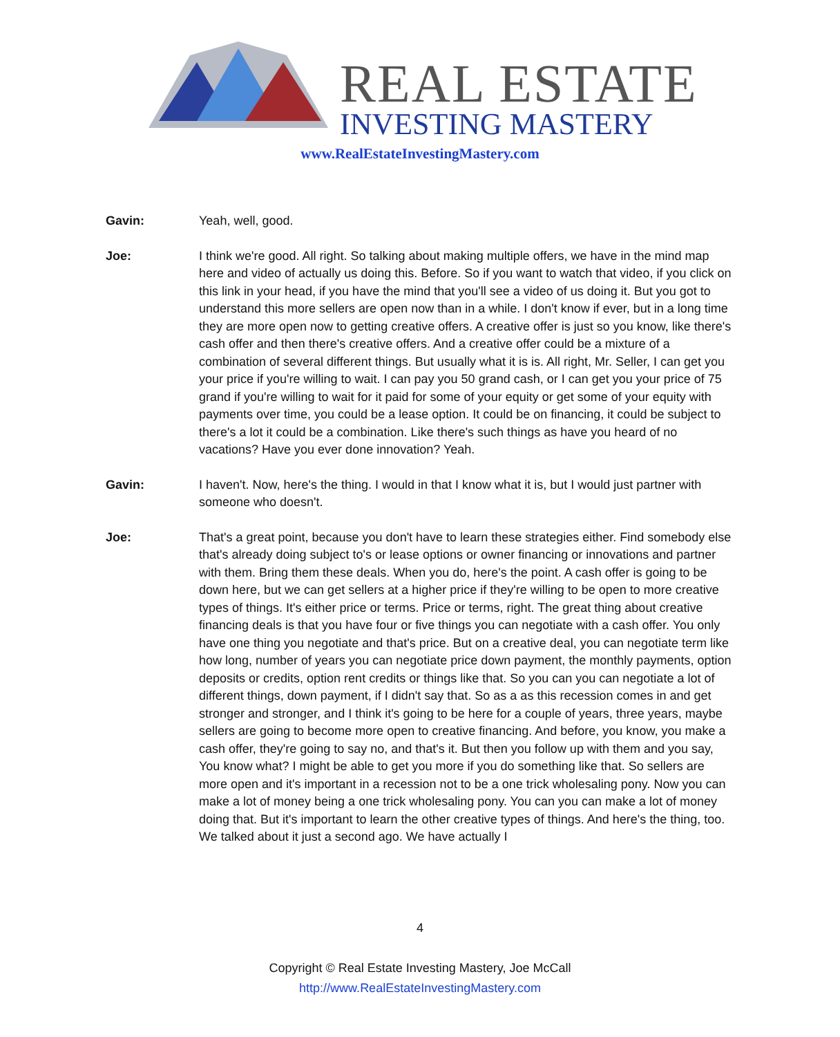REAL ESTATE
INVESTING MASTERY
www.RealEstateInvestingMastery.com
Gavin: Yeah, well, good.
Joe: I think we're good. All right. So talking about making multiple offers, we have in the mind map here and video of actually us doing this. Before. So if you want to watch that video, if you click on this link in your head, if you have the mind that you'll see a video of us doing it. But you got to understand this more sellers are open now than in a while. I don't know if ever, but in a long time they are more open now to getting creative offers. A creative offer is just so you know, like there's cash offer and then there's creative offers. And a creative offer could be a mixture of a combination of several different things. But usually what it is is. All right, Mr. Seller, I can get you your price if you're willing to wait. I can pay you 50 grand cash, or I can get you your price of 75 grand if you're willing to wait for it paid for some of your equity or get some of your equity with payments over time, you could be a lease option. It could be on financing, it could be subject to there's a lot it could be a combination. Like there's such things as have you heard of no vacations? Have you ever done innovation? Yeah.
Gavin: I haven't. Now, here's the thing. I would in that I know what it is, but I would just partner with someone who doesn't.
Joe: That's a great point, because you don't have to learn these strategies either. Find somebody else that's already doing subject to's or lease options or owner financing or innovations and partner with them. Bring them these deals. When you do, here's the point. A cash offer is going to be down here, but we can get sellers at a higher price if they're willing to be open to more creative types of things. It's either price or terms. Price or terms, right. The great thing about creative financing deals is that you have four or five things you can negotiate with a cash offer. You only have one thing you negotiate and that's price. But on a creative deal, you can negotiate term like how long, number of years you can negotiate price down payment, the monthly payments, option deposits or credits, option rent credits or things like that. So you can you can negotiate a lot of different things, down payment, if I didn't say that. So as a as this recession comes in and get stronger and stronger, and I think it's going to be here for a couple of years, three years, maybe sellers are going to become more open to creative financing. And before, you know, you make a cash offer, they're going to say no, and that's it. But then you follow up with them and you say, You know what? I might be able to get you more if you do something like that. So sellers are more open and it's important in a recession not to be a one trick wholesaling pony. Now you can make a lot of money being a one trick wholesaling pony. You can you can make a lot of money doing that. But it's important to learn the other creative types of things. And here's the thing, too. We talked about it just a second ago. We have actually I
4
Copyright © Real Estate Investing Mastery, Joe McCall
http://www.RealEstateInvestingMastery.com